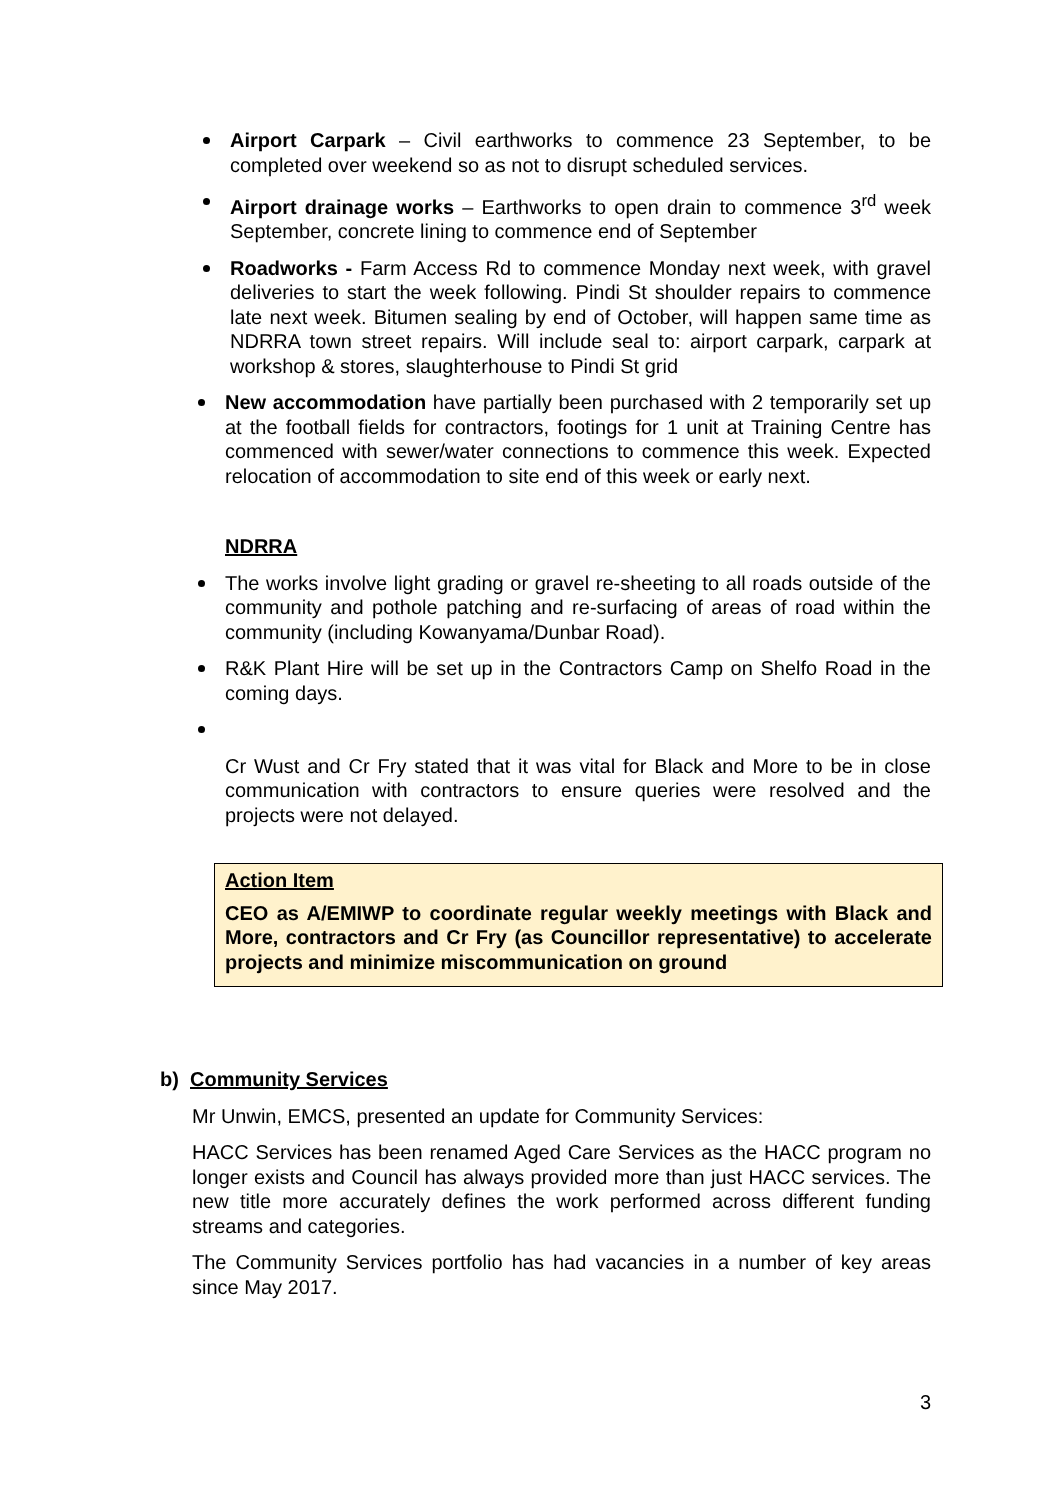Airport Carpark – Civil earthworks to commence 23 September, to be completed over weekend so as not to disrupt scheduled services.
Airport drainage works – Earthworks to open drain to commence 3<sup>rd</sup> week September, concrete lining to commence end of September
Roadworks - Farm Access Rd to commence Monday next week, with gravel deliveries to start the week following. Pindi St shoulder repairs to commence late next week. Bitumen sealing by end of October, will happen same time as NDRRA town street repairs. Will include seal to: airport carpark, carpark at workshop & stores, slaughterhouse to Pindi St grid
New accommodation have partially been purchased with 2 temporarily set up at the football fields for contractors, footings for 1 unit at Training Centre has commenced with sewer/water connections to commence this week. Expected relocation of accommodation to site end of this week or early next.
NDRRA
The works involve light grading or gravel re-sheeting to all roads outside of the community and pothole patching and re-surfacing of areas of road within the community (including Kowanyama/Dunbar Road).
R&K Plant Hire will be set up in the Contractors Camp on Shelfo Road in the coming days.
Cr Wust and Cr Fry stated that it was vital for Black and More to be in close communication with contractors to ensure queries were resolved and the projects were not delayed.
Action Item
CEO as A/EMIWP to coordinate regular weekly meetings with Black and More, contractors and Cr Fry (as Councillor representative) to accelerate projects and minimize miscommunication on ground
b) Community Services
Mr Unwin, EMCS, presented an update for Community Services:
HACC Services has been renamed Aged Care Services as the HACC program no longer exists and Council has always provided more than just HACC services. The new title more accurately defines the work performed across different funding streams and categories.
The Community Services portfolio has had vacancies in a number of key areas since May 2017.
3